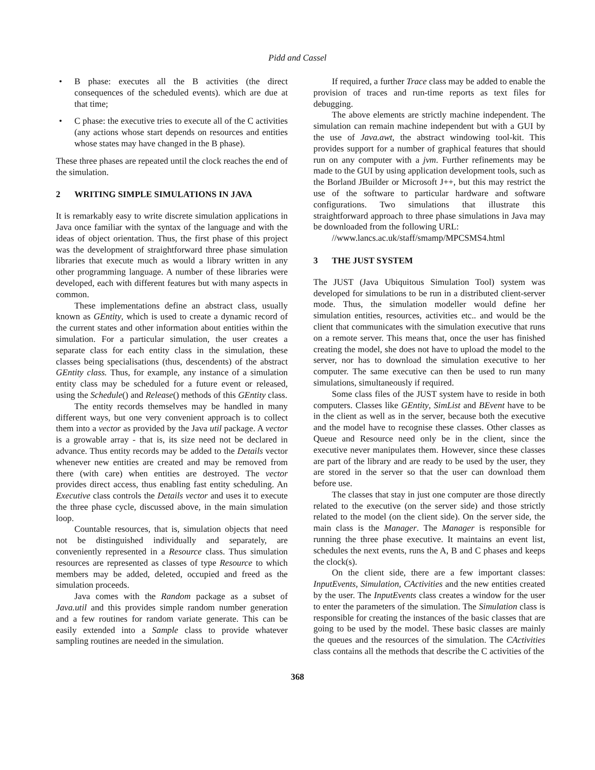Pidd and Cassel
• B phase: executes all the B activities (the direct consequences of the scheduled events). which are due at that time;
• C phase: the executive tries to execute all of the C activities (any actions whose start depends on resources and entities whose states may have changed in the B phase).
These three phases are repeated until the clock reaches the end of the simulation.
2 WRITING SIMPLE SIMULATIONS IN JAVA
It is remarkably easy to write discrete simulation applications in Java once familiar with the syntax of the language and with the ideas of object orientation. Thus, the first phase of this project was the development of straightforward three phase simulation libraries that execute much as would a library written in any other programming language. A number of these libraries were developed, each with different features but with many aspects in common.
These implementations define an abstract class, usually known as GEntity, which is used to create a dynamic record of the current states and other information about entities within the simulation. For a particular simulation, the user creates a separate class for each entity class in the simulation, these classes being specialisations (thus, descendents) of the abstract GEntity class. Thus, for example, any instance of a simulation entity class may be scheduled for a future event or released, using the Schedule() and Release() methods of this GEntity class.
The entity records themselves may be handled in many different ways, but one very convenient approach is to collect them into a vector as provided by the Java util package. A vector is a growable array - that is, its size need not be declared in advance. Thus entity records may be added to the Details vector whenever new entities are created and may be removed from there (with care) when entities are destroyed. The vector provides direct access, thus enabling fast entity scheduling. An Executive class controls the Details vector and uses it to execute the three phase cycle, discussed above, in the main simulation loop.
Countable resources, that is, simulation objects that need not be distinguished individually and separately, are conveniently represented in a Resource class. Thus simulation resources are represented as classes of type Resource to which members may be added, deleted, occupied and freed as the simulation proceeds.
Java comes with the Random package as a subset of Java.util and this provides simple random number generation and a few routines for random variate generate. This can be easily extended into a Sample class to provide whatever sampling routines are needed in the simulation.
If required, a further Trace class may be added to enable the provision of traces and run-time reports as text files for debugging.
The above elements are strictly machine independent. The simulation can remain machine independent but with a GUI by the use of Java.awt, the abstract windowing tool-kit. This provides support for a number of graphical features that should run on any computer with a jvm. Further refinements may be made to the GUI by using application development tools, such as the Borland JBuilder or Microsoft J++, but this may restrict the use of the software to particular hardware and software configurations. Two simulations that illustrate this straightforward approach to three phase simulations in Java may be downloaded from the following URL:
//www.lancs.ac.uk/staff/smamp/MPCSMS4.html
3 THE JUST SYSTEM
The JUST (Java Ubiquitous Simulation Tool) system was developed for simulations to be run in a distributed client-server mode. Thus, the simulation modeller would define her simulation entities, resources, activities etc.. and would be the client that communicates with the simulation executive that runs on a remote server. This means that, once the user has finished creating the model, she does not have to upload the model to the server, nor has to download the simulation executive to her computer. The same executive can then be used to run many simulations, simultaneously if required.
Some class files of the JUST system have to reside in both computers. Classes like GEntity, SimList and BEvent have to be in the client as well as in the server, because both the executive and the model have to recognise these classes. Other classes as Queue and Resource need only be in the client, since the executive never manipulates them. However, since these classes are part of the library and are ready to be used by the user, they are stored in the server so that the user can download them before use.
The classes that stay in just one computer are those directly related to the executive (on the server side) and those strictly related to the model (on the client side). On the server side, the main class is the Manager. The Manager is responsible for running the three phase executive. It maintains an event list, schedules the next events, runs the A, B and C phases and keeps the clock(s).
On the client side, there are a few important classes: InputEvents, Simulation, CActivities and the new entities created by the user. The InputEvents class creates a window for the user to enter the parameters of the simulation. The Simulation class is responsible for creating the instances of the basic classes that are going to be used by the model. These basic classes are mainly the queues and the resources of the simulation. The CActivities class contains all the methods that describe the C activities of the
368